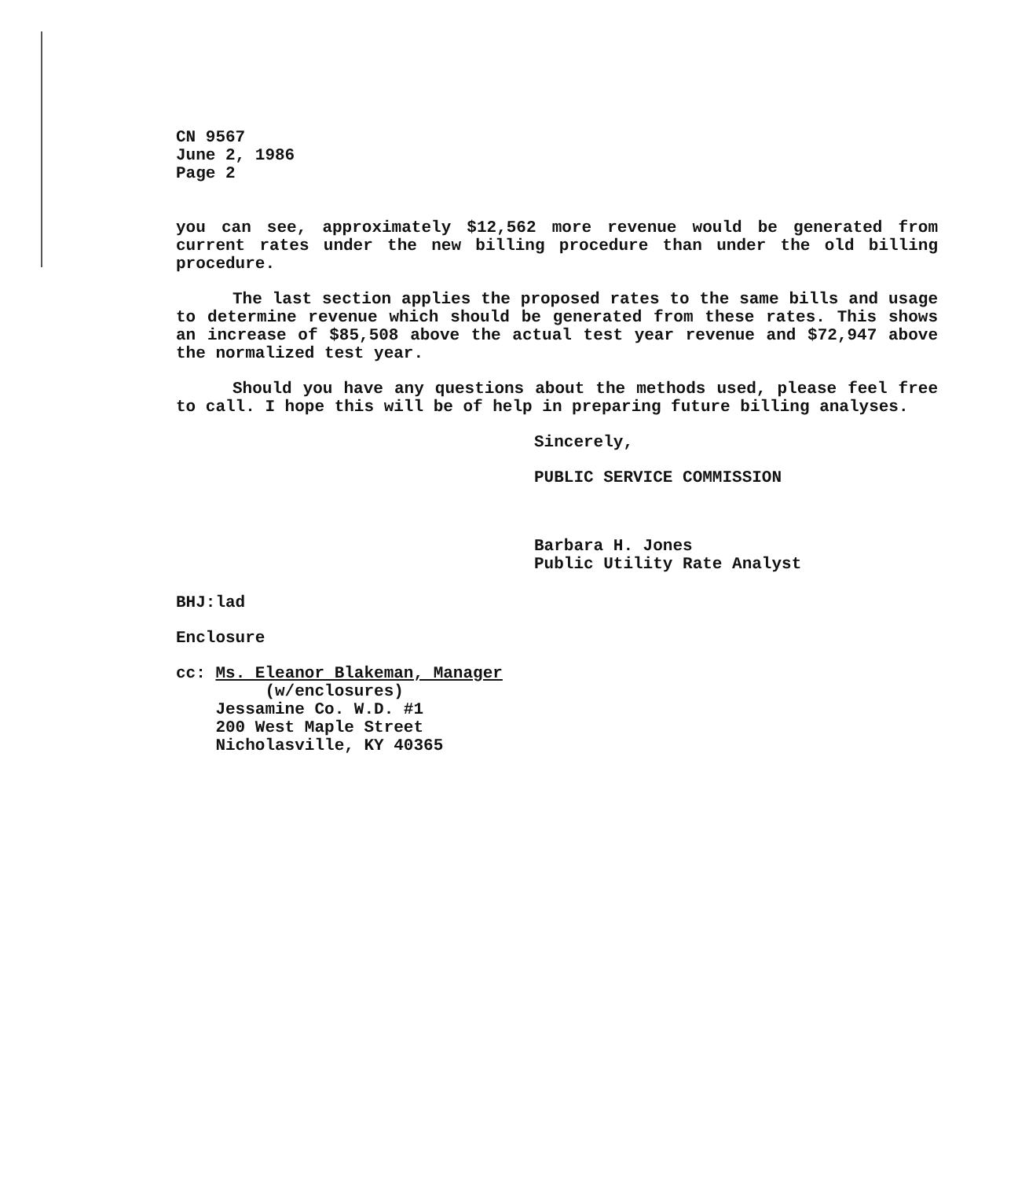CN 9567
June 2, 1986
Page 2
you can see, approximately $12,562 more revenue would be generated from current rates under the new billing procedure than under the old billing procedure.
The last section applies the proposed rates to the same bills and usage to determine revenue which should be generated from these rates. This shows an increase of $85,508 above the actual test year revenue and $72,947 above the normalized test year.
Should you have any questions about the methods used, please feel free to call. I hope this will be of help in preparing future billing analyses.
Sincerely,
PUBLIC SERVICE COMMISSION
Barbara H. Jones
Public Utility Rate Analyst
BHJ:lad
Enclosure
cc: Ms. Eleanor Blakeman, Manager
(w/enclosures)
Jessamine Co. W.D. #1
200 West Maple Street
Nicholasville, KY 40365